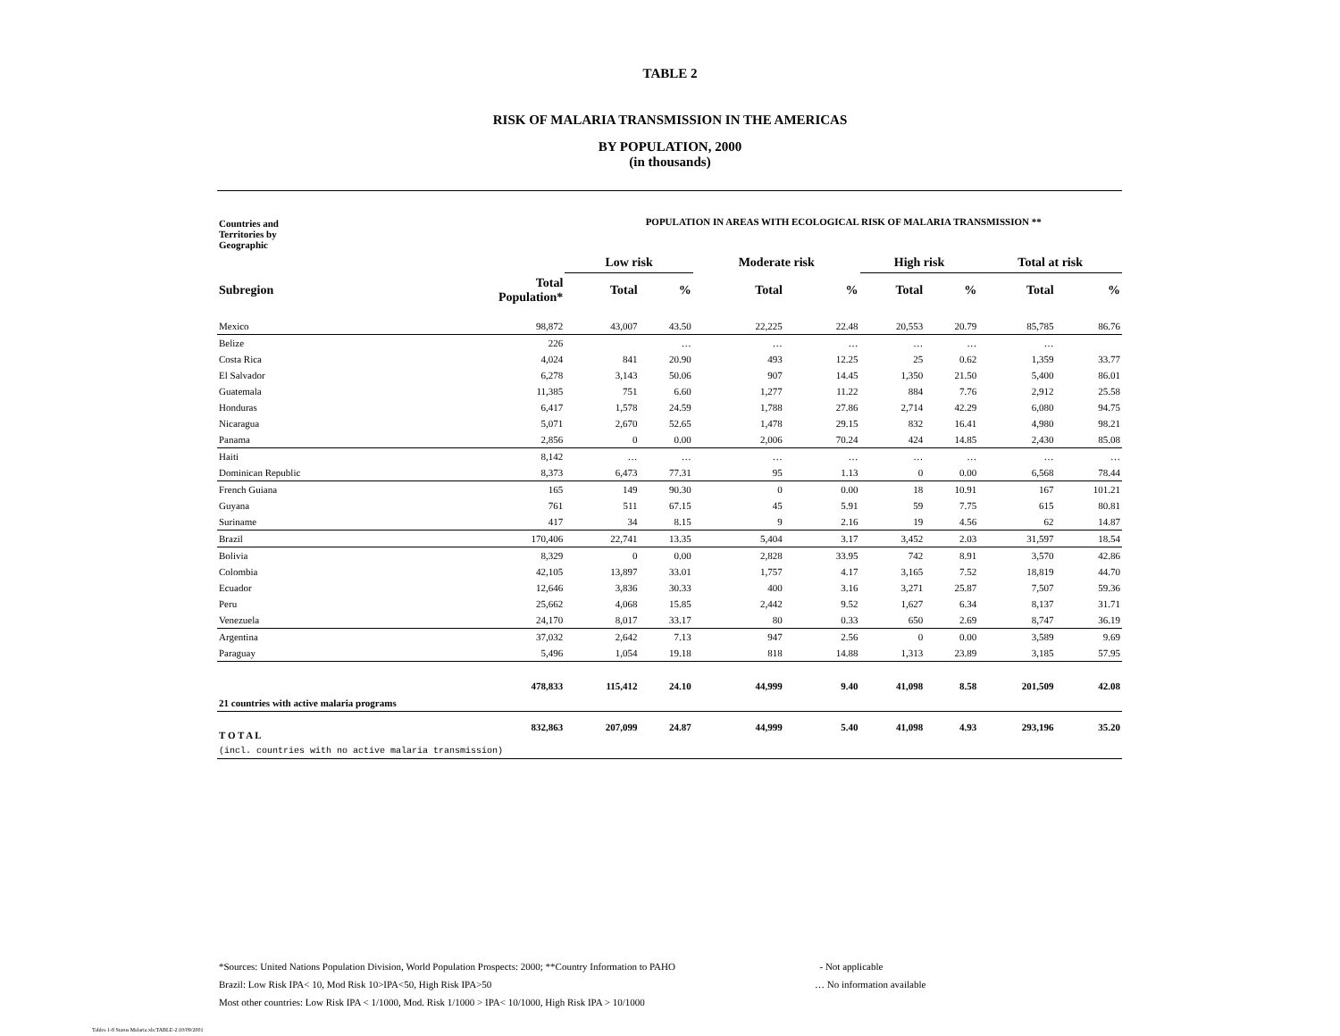TABLE 2
RISK OF MALARIA TRANSMISSION IN THE AMERICAS
BY POPULATION, 2000
(in thousands)
| Countries and Territories by Geographic | | POPULATION IN AREAS WITH ECOLOGICAL RISK OF MALARIA TRANSMISSION ** | | | | | | | |
| | | Low risk | | Moderate risk | | High risk | | Total at risk | |
| Subregion | Total Population* | Total | % | Total | % | Total | % | Total | % |
| Mexico | 98,872 | 43,007 | 43.50 | 22,225 | 22.48 | 20,553 | 20.79 | 85,785 | 86.76 |
| Belize | 226 | | … | … | … | … | … | … | |
| Costa Rica | 4,024 | 841 | 20.90 | 493 | 12.25 | 25 | 0.62 | 1,359 | 33.77 |
| El Salvador | 6,278 | 3,143 | 50.06 | 907 | 14.45 | 1,350 | 21.50 | 5,400 | 86.01 |
| Guatemala | 11,385 | 751 | 6.60 | 1,277 | 11.22 | 884 | 7.76 | 2,912 | 25.58 |
| Honduras | 6,417 | 1,578 | 24.59 | 1,788 | 27.86 | 2,714 | 42.29 | 6,080 | 94.75 |
| Nicaragua | 5,071 | 2,670 | 52.65 | 1,478 | 29.15 | 832 | 16.41 | 4,980 | 98.21 |
| Panama | 2,856 | 0 | 0.00 | 2,006 | 70.24 | 424 | 14.85 | 2,430 | 85.08 |
| Haiti | 8,142 | … | … | … | … | … | … | … | … |
| Dominican Republic | 8,373 | 6,473 | 77.31 | 95 | 1.13 | 0 | 0.00 | 6,568 | 78.44 |
| French Guiana | 165 | 149 | 90.30 | 0 | 0.00 | 18 | 10.91 | 167 | 101.21 |
| Guyana | 761 | 511 | 67.15 | 45 | 5.91 | 59 | 7.75 | 615 | 80.81 |
| Suriname | 417 | 34 | 8.15 | 9 | 2.16 | 19 | 4.56 | 62 | 14.87 |
| Brazil | 170,406 | 22,741 | 13.35 | 5,404 | 3.17 | 3,452 | 2.03 | 31,597 | 18.54 |
| Bolivia | 8,329 | 0 | 0.00 | 2,828 | 33.95 | 742 | 8.91 | 3,570 | 42.86 |
| Colombia | 42,105 | 13,897 | 33.01 | 1,757 | 4.17 | 3,165 | 7.52 | 18,819 | 44.70 |
| Ecuador | 12,646 | 3,836 | 30.33 | 400 | 3.16 | 3,271 | 25.87 | 7,507 | 59.36 |
| Peru | 25,662 | 4,068 | 15.85 | 2,442 | 9.52 | 1,627 | 6.34 | 8,137 | 31.71 |
| Venezuela | 24,170 | 8,017 | 33.17 | 80 | 0.33 | 650 | 2.69 | 8,747 | 36.19 |
| Argentina | 37,032 | 2,642 | 7.13 | 947 | 2.56 | 0 | 0.00 | 3,589 | 9.69 |
| Paraguay | 5,496 | 1,054 | 19.18 | 818 | 14.88 | 1,313 | 23.89 | 3,185 | 57.95 |
| 21 countries with active malaria programs | 478,833 | 115,412 | 24.10 | 44,999 | 9.40 | 41,098 | 8.58 | 201,509 | 42.08 |
| T O T A L | 832,863 | 207,099 | 24.87 | 44,999 | 5.40 | 41,098 | 4.93 | 293,196 | 35.20 |
| (incl. countries with no active malaria transmission) | | | | | | | | | |
*Sources: United Nations Population Division, World Population Prospects: 2000; **Country Information to PAHO
Brazil: Low Risk IPA< 10, Mod Risk 10>IPA<50, High Risk IPA>50
Most other countries: Low Risk IPA < 1/1000, Mod. Risk 1/1000 > IPA< 10/1000, High Risk IPA > 10/1000
- Not applicable
… No information available
Tables 1-8 Status Malaria.xls:TABLE-2:10/09/2001